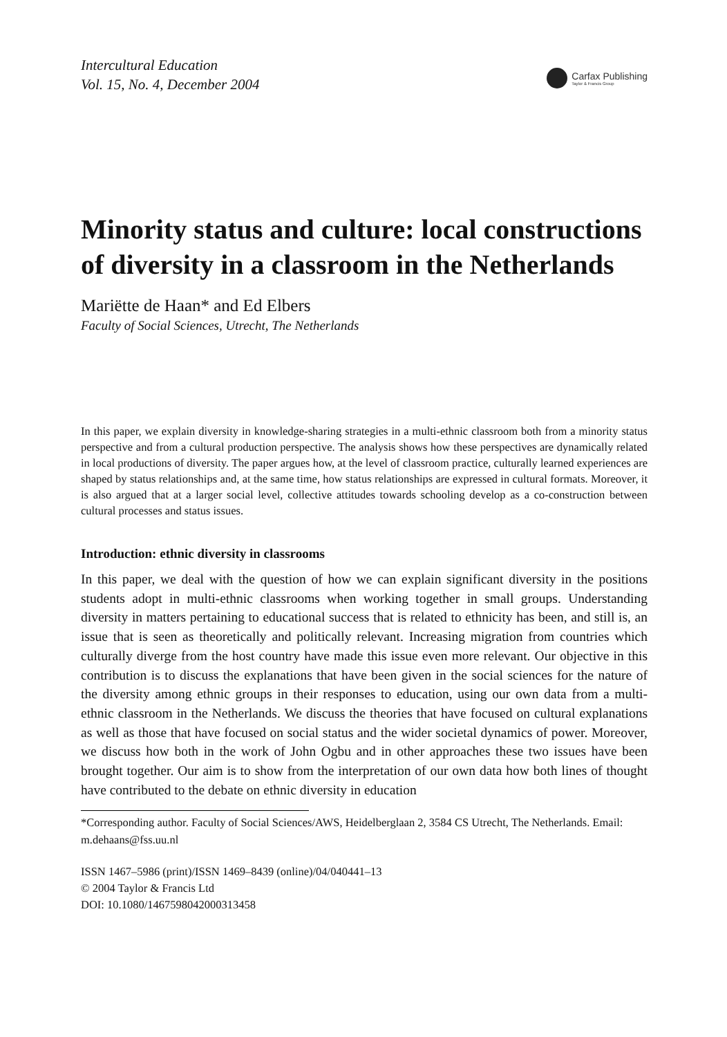Intercultural Education
Vol. 15, No. 4, December 2004
Carfax Publishing
Taylor & Francis Group
Minority status and culture: local constructions of diversity in a classroom in the Netherlands
Mariëtte de Haan* and Ed Elbers
Faculty of Social Sciences, Utrecht, The Netherlands
In this paper, we explain diversity in knowledge-sharing strategies in a multi-ethnic classroom both from a minority status perspective and from a cultural production perspective. The analysis shows how these perspectives are dynamically related in local productions of diversity. The paper argues how, at the level of classroom practice, culturally learned experiences are shaped by status relationships and, at the same time, how status relationships are expressed in cultural formats. Moreover, it is also argued that at a larger social level, collective attitudes towards schooling develop as a co-construction between cultural processes and status issues.
Introduction: ethnic diversity in classrooms
In this paper, we deal with the question of how we can explain significant diversity in the positions students adopt in multi-ethnic classrooms when working together in small groups. Understanding diversity in matters pertaining to educational success that is related to ethnicity has been, and still is, an issue that is seen as theoretically and politically relevant. Increasing migration from countries which culturally diverge from the host country have made this issue even more relevant. Our objective in this contribution is to discuss the explanations that have been given in the social sciences for the nature of the diversity among ethnic groups in their responses to education, using our own data from a multi-ethnic classroom in the Netherlands. We discuss the theories that have focused on cultural explanations as well as those that have focused on social status and the wider societal dynamics of power. Moreover, we discuss how both in the work of John Ogbu and in other approaches these two issues have been brought together. Our aim is to show from the interpretation of our own data how both lines of thought have contributed to the debate on ethnic diversity in education
*Corresponding author. Faculty of Social Sciences/AWS, Heidelberglaan 2, 3584 CS Utrecht, The Netherlands. Email: m.dehaans@fss.uu.nl
ISSN 1467–5986 (print)/ISSN 1469–8439 (online)/04/040441–13
© 2004 Taylor & Francis Ltd
DOI: 10.1080/1467598042000313458